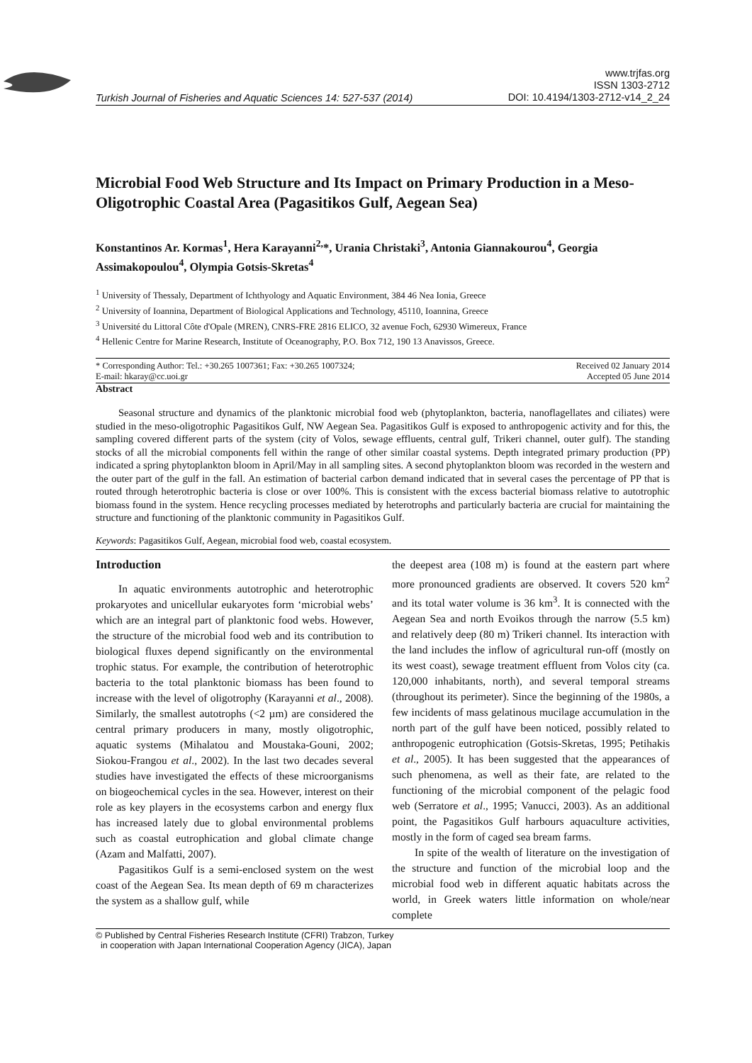Turkish Journal of Fisheries and Aquatic Sciences 14: 527-537 (2014)
www.trjfas.org
ISSN 1303-2712
DOI: 10.4194/1303-2712-v14_2_24
Microbial Food Web Structure and Its Impact on Primary Production in a Meso-Oligotrophic Coastal Area (Pagasitikos Gulf, Aegean Sea)
Konstantinos Ar. Kormas<sup>1</sup>, Hera Karayanni<sup>2,</sup>*, Urania Christaki<sup>3</sup>, Antonia Giannakourou<sup>4</sup>, Georgia Assimakopoulou<sup>4</sup>, Olympia Gotsis-Skretas<sup>4</sup>
<sup>1</sup> University of Thessaly, Department of Ichthyology and Aquatic Environment, 384 46 Nea Ionia, Greece
<sup>2</sup> University of Ioannina, Department of Biological Applications and Technology, 45110, Ioannina, Greece
<sup>3</sup> Université du Littoral Côte d'Opale (MREN), CNRS-FRE 2816 ELICO, 32 avenue Foch, 62930 Wimereux, France
<sup>4</sup> Hellenic Centre for Marine Research, Institute of Oceanography, P.O. Box 712, 190 13 Anavissos, Greece.
* Corresponding Author: Tel.: +30.265 1007361; Fax: +30.265 1007324;
E-mail: hkaray@cc.uoi.gr
Received 02 January 2014
Accepted 05 June 2014
Abstract
Seasonal structure and dynamics of the planktonic microbial food web (phytoplankton, bacteria, nanoflagellates and ciliates) were studied in the meso-oligotrophic Pagasitikos Gulf, NW Aegean Sea. Pagasitikos Gulf is exposed to anthropogenic activity and for this, the sampling covered different parts of the system (city of Volos, sewage effluents, central gulf, Trikeri channel, outer gulf). The standing stocks of all the microbial components fell within the range of other similar coastal systems. Depth integrated primary production (PP) indicated a spring phytoplankton bloom in April/May in all sampling sites. A second phytoplankton bloom was recorded in the western and the outer part of the gulf in the fall. An estimation of bacterial carbon demand indicated that in several cases the percentage of PP that is routed through heterotrophic bacteria is close or over 100%. This is consistent with the excess bacterial biomass relative to autotrophic biomass found in the system. Hence recycling processes mediated by heterotrophs and particularly bacteria are crucial for maintaining the structure and functioning of the planktonic community in Pagasitikos Gulf.
Keywords: Pagasitikos Gulf, Aegean, microbial food web, coastal ecosystem.
Introduction
In aquatic environments autotrophic and heterotrophic prokaryotes and unicellular eukaryotes form ‘microbial webs’ which are an integral part of planktonic food webs. However, the structure of the microbial food web and its contribution to biological fluxes depend significantly on the environmental trophic status. For example, the contribution of heterotrophic bacteria to the total planktonic biomass has been found to increase with the level of oligotrophy (Karayanni et al., 2008). Similarly, the smallest autotrophs (<2 µm) are considered the central primary producers in many, mostly oligotrophic, aquatic systems (Mihalatou and Moustaka-Gouni, 2002; Siokou-Frangou et al., 2002). In the last two decades several studies have investigated the effects of these microorganisms on biogeochemical cycles in the sea. However, interest on their role as key players in the ecosystems carbon and energy flux has increased lately due to global environmental problems such as coastal eutrophication and global climate change (Azam and Malfatti, 2007).
Pagasitikos Gulf is a semi-enclosed system on the west coast of the Aegean Sea. Its mean depth of 69 m characterizes the system as a shallow gulf, while
the deepest area (108 m) is found at the eastern part where more pronounced gradients are observed. It covers 520 km<sup>2</sup> and its total water volume is 36 km<sup>3</sup>. It is connected with the Aegean Sea and north Evoikos through the narrow (5.5 km) and relatively deep (80 m) Trikeri channel. Its interaction with the land includes the inflow of agricultural run-off (mostly on its west coast), sewage treatment effluent from Volos city (ca. 120,000 inhabitants, north), and several temporal streams (throughout its perimeter). Since the beginning of the 1980s, a few incidents of mass gelatinous mucilage accumulation in the north part of the gulf have been noticed, possibly related to anthropogenic eutrophication (Gotsis-Skretas, 1995; Petihakis et al., 2005). It has been suggested that the appearances of such phenomena, as well as their fate, are related to the functioning of the microbial component of the pelagic food web (Serratore et al., 1995; Vanucci, 2003). As an additional point, the Pagasitikos Gulf harbours aquaculture activities, mostly in the form of caged sea bream farms.
In spite of the wealth of literature on the investigation of the structure and function of the microbial loop and the microbial food web in different aquatic habitats across the world, in Greek waters little information on whole/near complete
© Published by Central Fisheries Research Institute (CFRI) Trabzon, Turkey
in cooperation with Japan International Cooperation Agency (JICA), Japan